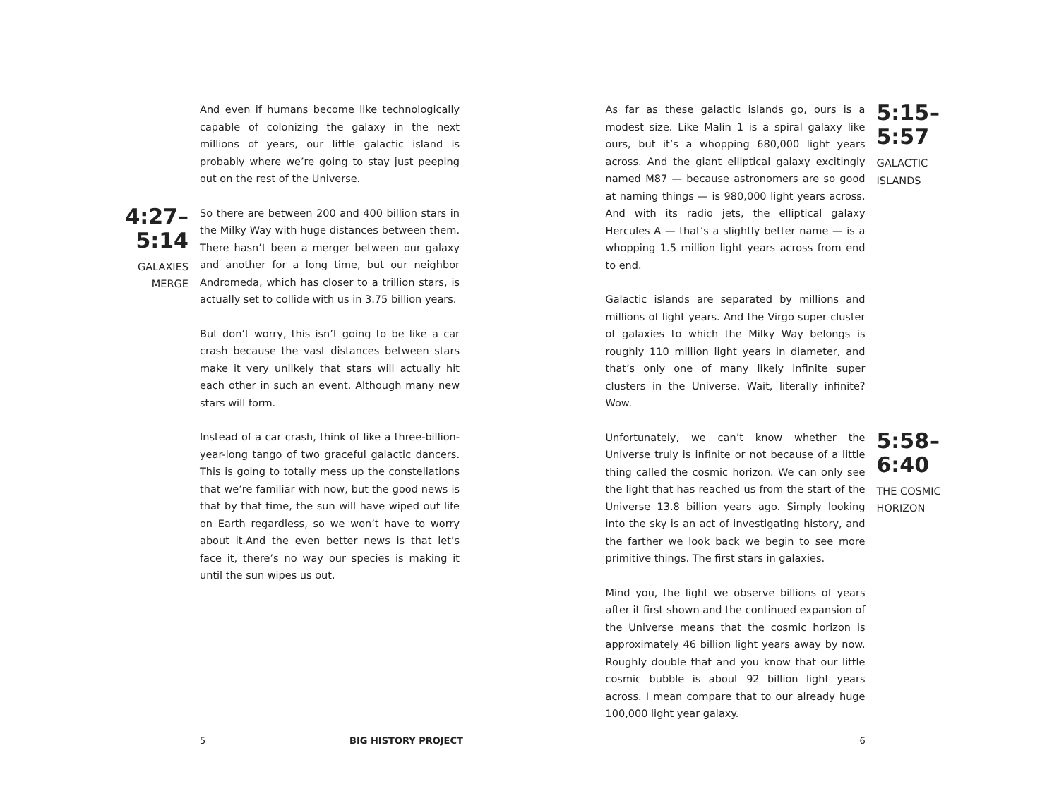And even if humans become like technologically capable of colonizing the galaxy in the next millions of years, our little galactic island is probably where we’re going to stay just peeping out on the rest of the Universe.
4:27–5:14
GALAXIES
MERGE
So there are between 200 and 400 billion stars in the Milky Way with huge distances between them. There hasn’t been a merger between our galaxy and another for a long time, but our neighbor Andromeda, which has closer to a trillion stars, is actually set to collide with us in 3.75 billion years.
But don’t worry, this isn’t going to be like a car crash because the vast distances between stars make it very unlikely that stars will actually hit each other in such an event. Although many new stars will form.
Instead of a car crash, think of like a three-billion-year-long tango of two graceful galactic dancers. This is going to totally mess up the constellations that we’re familiar with now, but the good news is that by that time, the sun will have wiped out life on Earth regardless, so we won’t have to worry about it.And the even better news is that let’s face it, there’s no way our species is making it until the sun wipes us out.
5 BIG HISTORY PROJECT
As far as these galactic islands go, ours is a modest size. Like Malin 1 is a spiral galaxy like ours, but it’s a whopping 680,000 light years across. And the giant elliptical galaxy excitingly named M87 — because astronomers are so good at naming things — is 980,000 light years across. And with its radio jets, the elliptical galaxy Hercules A — that’s a slightly better name — is a whopping 1.5 million light years across from end to end.
5:15–5:57
GALACTIC
ISLANDS
Galactic islands are separated by millions and millions of light years. And the Virgo super cluster of galaxies to which the Milky Way belongs is roughly 110 million light years in diameter, and that’s only one of many likely infinite super clusters in the Universe. Wait, literally infinite? Wow.
Unfortunately, we can’t know whether the Universe truly is infinite or not because of a little thing called the cosmic horizon. We can only see the light that has reached us from the start of the Universe 13.8 billion years ago. Simply looking into the sky is an act of investigating history, and the farther we look back we begin to see more primitive things. The first stars in galaxies.
5:58–6:40
THE COSMIC
HORIZON
Mind you, the light we observe billions of years after it first shown and the continued expansion of the Universe means that the cosmic horizon is approximately 46 billion light years away by now. Roughly double that and you know that our little cosmic bubble is about 92 billion light years across. I mean compare that to our already huge 100,000 light year galaxy.
6